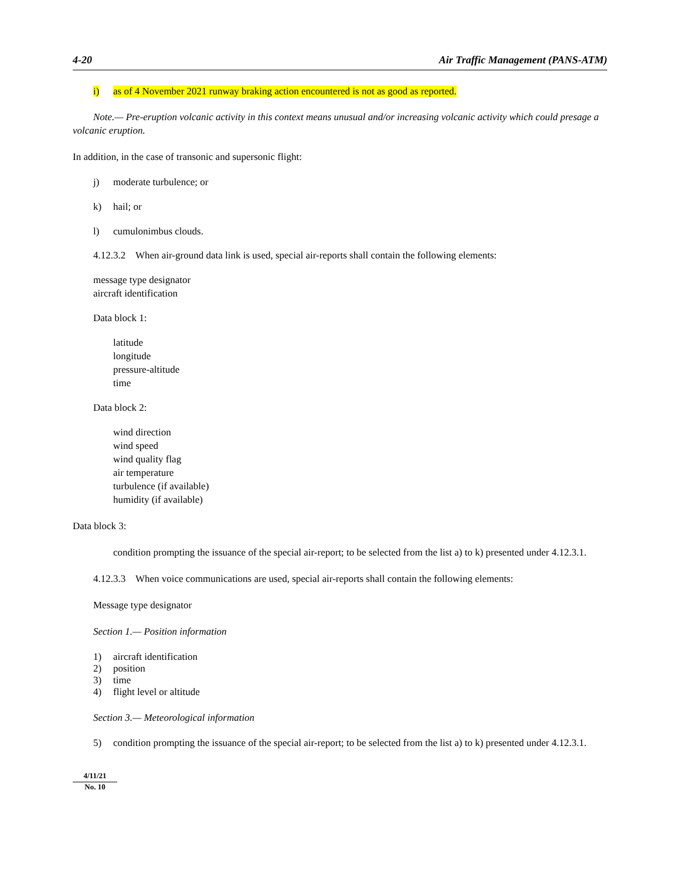4-20 Air Traffic Management (PANS-ATM)
i) as of 4 November 2021 runway braking action encountered is not as good as reported.
Note.— Pre-eruption volcanic activity in this context means unusual and/or increasing volcanic activity which could presage a volcanic eruption.
In addition, in the case of transonic and supersonic flight:
j) moderate turbulence; or
k) hail; or
l) cumulonimbus clouds.
4.12.3.2 When air-ground data link is used, special air-reports shall contain the following elements:
message type designator
aircraft identification
Data block 1:
latitude
longitude
pressure-altitude
time
Data block 2:
wind direction
wind speed
wind quality flag
air temperature
turbulence (if available)
humidity (if available)
Data block 3:
condition prompting the issuance of the special air-report; to be selected from the list a) to k) presented under 4.12.3.1.
4.12.3.3 When voice communications are used, special air-reports shall contain the following elements:
Message type designator
Section 1.— Position information
1) aircraft identification
2) position
3) time
4) flight level or altitude
Section 3.— Meteorological information
5) condition prompting the issuance of the special air-report; to be selected from the list a) to k) presented under 4.12.3.1.
4/11/21
No. 10